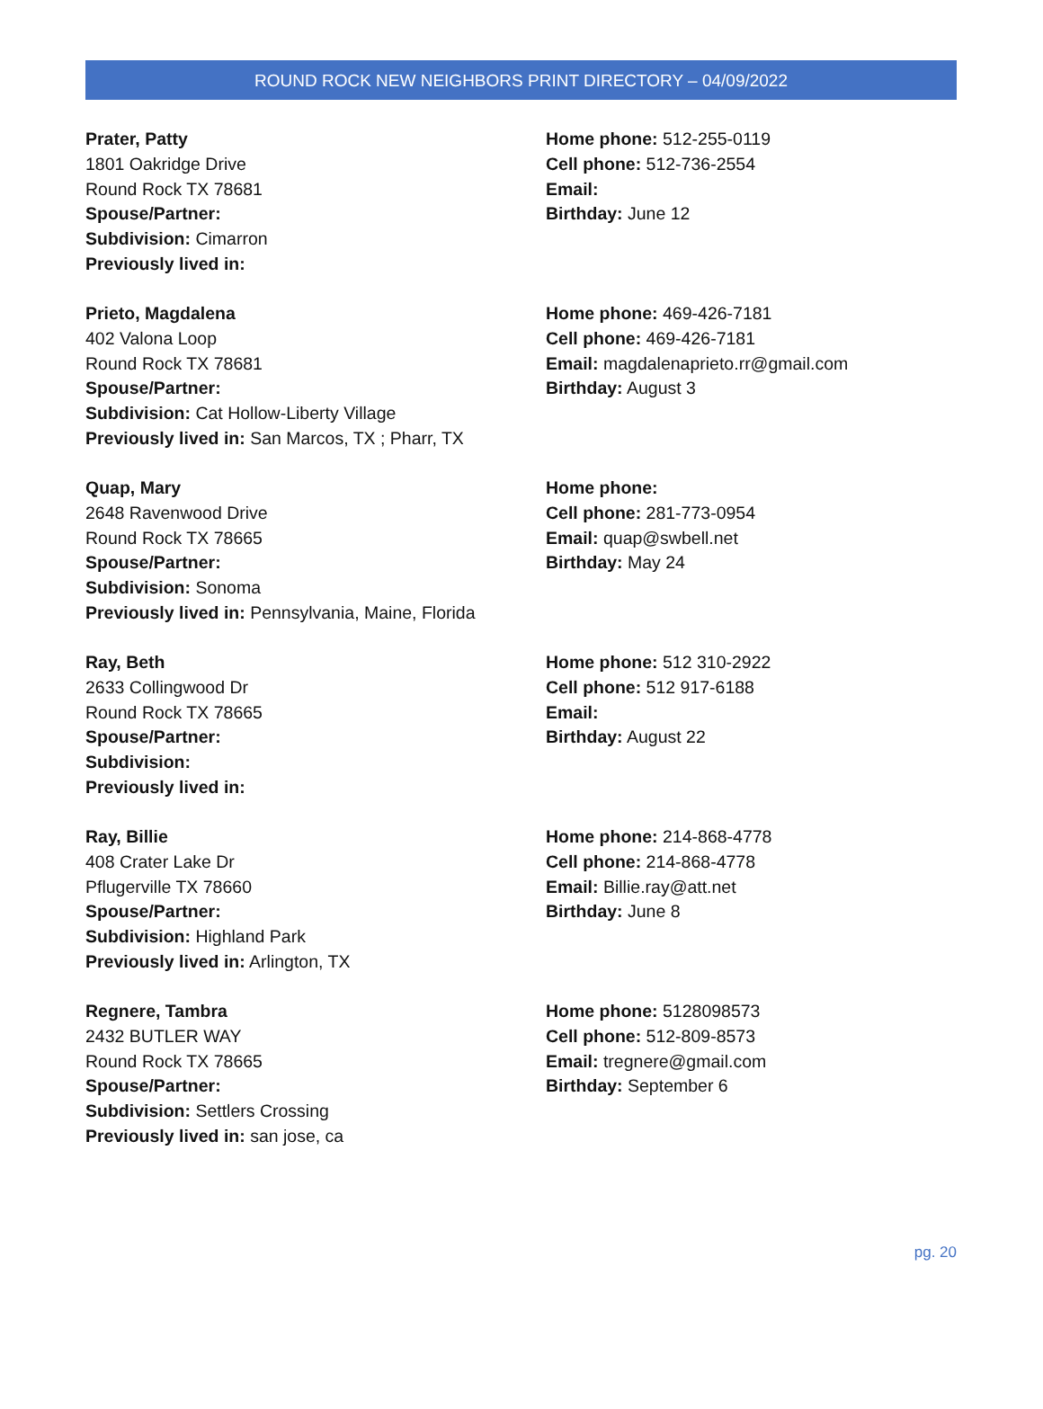ROUND ROCK NEW NEIGHBORS PRINT DIRECTORY – 04/09/2022
Prater, Patty
1801 Oakridge Drive
Round Rock TX 78681
Spouse/Partner:
Subdivision: Cimarron
Previously lived in:
Home phone: 512-255-0119
Cell phone: 512-736-2554
Email:
Birthday: June 12
Prieto, Magdalena
402 Valona Loop
Round Rock TX 78681
Spouse/Partner:
Subdivision: Cat Hollow-Liberty Village
Previously lived in: San Marcos, TX ; Pharr, TX
Home phone: 469-426-7181
Cell phone: 469-426-7181
Email: magdalenaprieto.rr@gmail.com
Birthday: August 3
Quap, Mary
2648 Ravenwood Drive
Round Rock TX 78665
Spouse/Partner:
Subdivision: Sonoma
Previously lived in: Pennsylvania, Maine, Florida
Home phone:
Cell phone: 281-773-0954
Email: quap@swbell.net
Birthday: May 24
Ray, Beth
2633 Collingwood Dr
Round Rock TX 78665
Spouse/Partner:
Subdivision:
Previously lived in:
Home phone: 512 310-2922
Cell phone: 512 917-6188
Email:
Birthday: August 22
Ray, Billie
408 Crater Lake Dr
Pflugerville TX 78660
Spouse/Partner:
Subdivision: Highland Park
Previously lived in: Arlington, TX
Home phone: 214-868-4778
Cell phone: 214-868-4778
Email: Billie.ray@att.net
Birthday: June 8
Regnere, Tambra
2432 BUTLER WAY
Round Rock TX 78665
Spouse/Partner:
Subdivision: Settlers Crossing
Previously lived in: san jose, ca
Home phone: 5128098573
Cell phone: 512-809-8573
Email: tregnere@gmail.com
Birthday: September 6
pg. 20